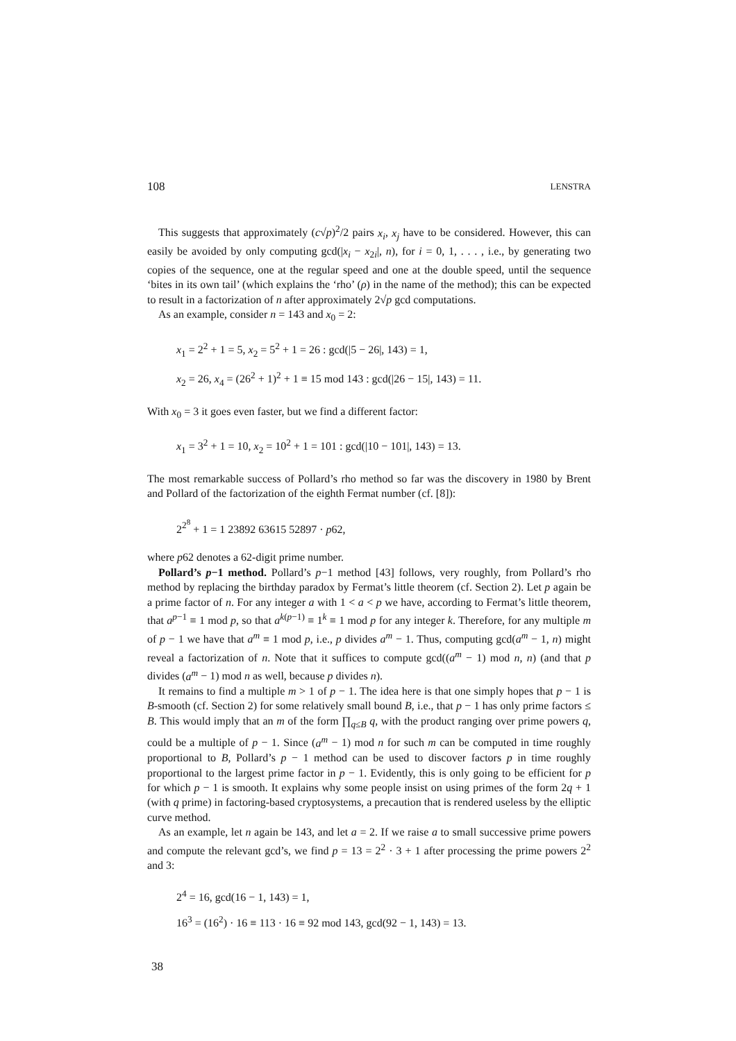108 LENSTRA
This suggests that approximately (c√p)<sup>2</sup>/2 pairs x<sub>i</sub>, x<sub>j</sub> have to be considered. However, this can easily be avoided by only computing gcd(|x<sub>i</sub> − x<sub>2i</sub>|, n), for i = 0, 1, . . . , i.e., by generating two copies of the sequence, one at the regular speed and one at the double speed, until the sequence ‘bites in its own tail’ (which explains the ‘rho’ (ρ) in the name of the method); this can be expected to result in a factorization of n after approximately 2√p gcd computations.
As an example, consider n = 143 and x<sub>0</sub> = 2:
x<sub>1</sub> = 2<sup>2</sup> + 1 = 5, x<sub>2</sub> = 5<sup>2</sup> + 1 = 26 : gcd(|5 − 26|, 143) = 1,
x<sub>2</sub> = 26, x<sub>4</sub> = (26<sup>2</sup> + 1)<sup>2</sup> + 1 ≡ 15 mod 143 : gcd(|26 − 15|, 143) = 11.
With x<sub>0</sub> = 3 it goes even faster, but we find a different factor:
x<sub>1</sub> = 3<sup>2</sup> + 1 = 10, x<sub>2</sub> = 10<sup>2</sup> + 1 = 101 : gcd(|10 − 101|, 143) = 13.
The most remarkable success of Pollard’s rho method so far was the discovery in 1980 by Brent and Pollard of the factorization of the eighth Fermat number (cf. [8]):
2<sup>2<sup>8</sup></sup> + 1 = 1 23892 63615 52897 · p62,
where p62 denotes a 62-digit prime number.
Pollard’s p−1 method. Pollard’s p−1 method [43] follows, very roughly, from Pollard’s rho method by replacing the birthday paradox by Fermat’s little theorem (cf. Section 2). Let p again be a prime factor of n. For any integer a with 1 < a < p we have, according to Fermat’s little theorem, that a<sup>p−1</sup> ≡ 1 mod p, so that a<sup>k(p−1)</sup> ≡ 1<sup>k</sup> ≡ 1 mod p for any integer k. Therefore, for any multiple m of p − 1 we have that a<sup>m</sup> ≡ 1 mod p, i.e., p divides a<sup>m</sup> − 1. Thus, computing gcd(a<sup>m</sup> − 1, n) might reveal a factorization of n. Note that it suffices to compute gcd((a<sup>m</sup> − 1) mod n, n) (and that p divides (a<sup>m</sup> − 1) mod n as well, because p divides n).
It remains to find a multiple m > 1 of p − 1. The idea here is that one simply hopes that p − 1 is B-smooth (cf. Section 2) for some relatively small bound B, i.e., that p − 1 has only prime factors ≤ B. This would imply that an m of the form ∏<sub>q≤B</sub> q, with the product ranging over prime powers q, could be a multiple of p − 1. Since (a<sup>m</sup> − 1) mod n for such m can be computed in time roughly proportional to B, Pollard’s p − 1 method can be used to discover factors p in time roughly proportional to the largest prime factor in p − 1. Evidently, this is only going to be efficient for p for which p − 1 is smooth. It explains why some people insist on using primes of the form 2q + 1 (with q prime) in factoring-based cryptosystems, a precaution that is rendered useless by the elliptic curve method.
As an example, let n again be 143, and let a = 2. If we raise a to small successive prime powers and compute the relevant gcd’s, we find p = 13 = 2<sup>2</sup> · 3 + 1 after processing the prime powers 2<sup>2</sup> and 3:
2<sup>4</sup> = 16, gcd(16 − 1, 143) = 1,
16<sup>3</sup> = (16<sup>2</sup>) · 16 ≡ 113 · 16 ≡ 92 mod 143, gcd(92 − 1, 143) = 13.
38